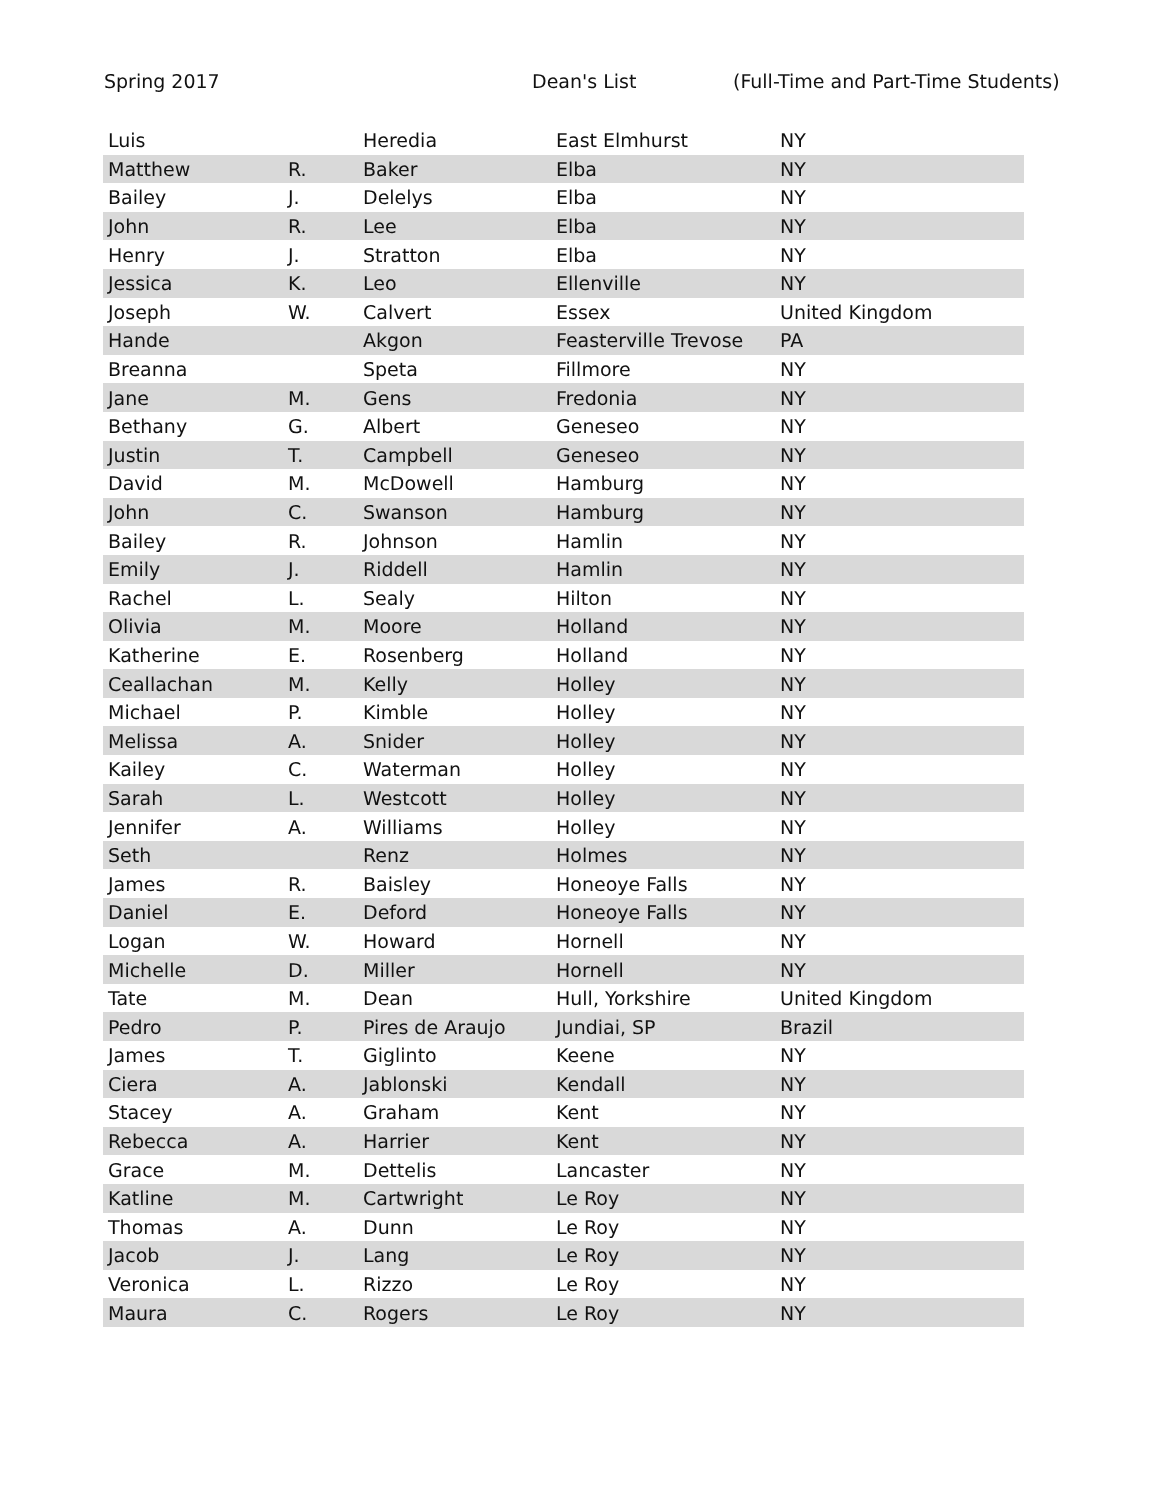Spring 2017 Dean's List (Full-Time and Part-Time Students)
| Luis | | Heredia | East Elmhurst | NY |
| Matthew | R. | Baker | Elba | NY |
| Bailey | J. | Delelys | Elba | NY |
| John | R. | Lee | Elba | NY |
| Henry | J. | Stratton | Elba | NY |
| Jessica | K. | Leo | Ellenville | NY |
| Joseph | W. | Calvert | Essex | United Kingdom |
| Hande | | Akgon | Feasterville Trevose | PA |
| Breanna | | Speta | Fillmore | NY |
| Jane | M. | Gens | Fredonia | NY |
| Bethany | G. | Albert | Geneseo | NY |
| Justin | T. | Campbell | Geneseo | NY |
| David | M. | McDowell | Hamburg | NY |
| John | C. | Swanson | Hamburg | NY |
| Bailey | R. | Johnson | Hamlin | NY |
| Emily | J. | Riddell | Hamlin | NY |
| Rachel | L. | Sealy | Hilton | NY |
| Olivia | M. | Moore | Holland | NY |
| Katherine | E. | Rosenberg | Holland | NY |
| Ceallachan | M. | Kelly | Holley | NY |
| Michael | P. | Kimble | Holley | NY |
| Melissa | A. | Snider | Holley | NY |
| Kailey | C. | Waterman | Holley | NY |
| Sarah | L. | Westcott | Holley | NY |
| Jennifer | A. | Williams | Holley | NY |
| Seth | | Renz | Holmes | NY |
| James | R. | Baisley | Honeoye Falls | NY |
| Daniel | E. | Deford | Honeoye Falls | NY |
| Logan | W. | Howard | Hornell | NY |
| Michelle | D. | Miller | Hornell | NY |
| Tate | M. | Dean | Hull, Yorkshire | United Kingdom |
| Pedro | P. | Pires de Araujo | Jundiai, SP | Brazil |
| James | T. | Giglinto | Keene | NY |
| Ciera | A. | Jablonski | Kendall | NY |
| Stacey | A. | Graham | Kent | NY |
| Rebecca | A. | Harrier | Kent | NY |
| Grace | M. | Dettelis | Lancaster | NY |
| Katline | M. | Cartwright | Le Roy | NY |
| Thomas | A. | Dunn | Le Roy | NY |
| Jacob | J. | Lang | Le Roy | NY |
| Veronica | L. | Rizzo | Le Roy | NY |
| Maura | C. | Rogers | Le Roy | NY |